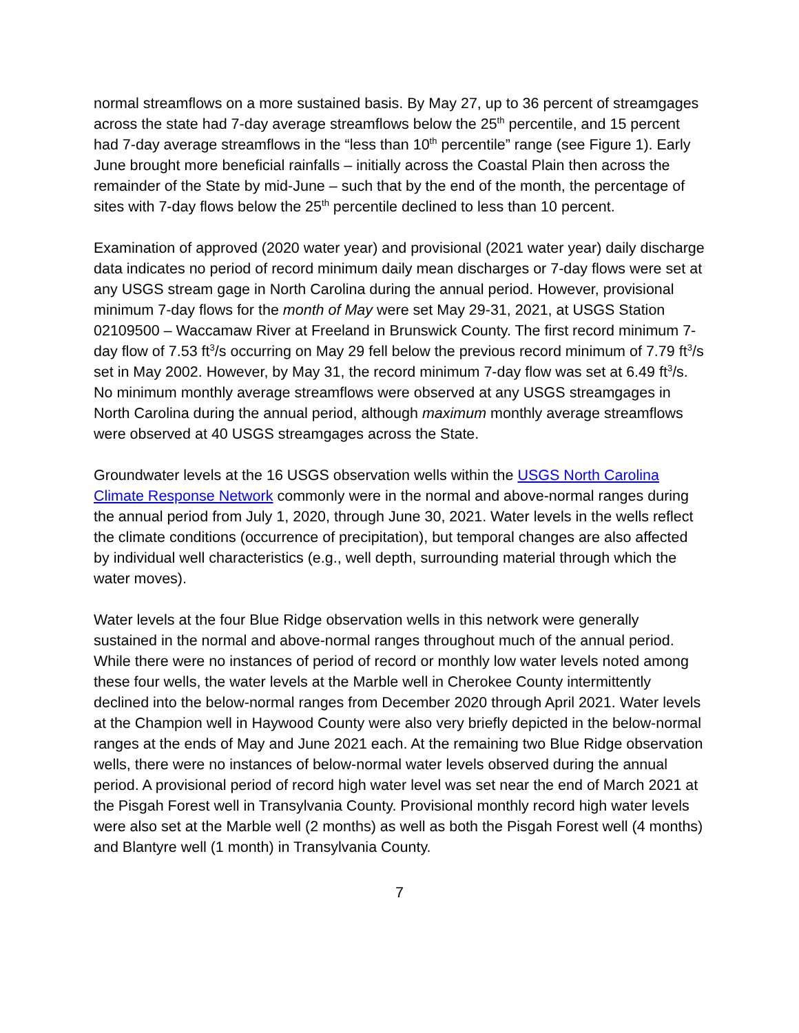normal streamflows on a more sustained basis. By May 27, up to 36 percent of streamgages across the state had 7-day average streamflows below the 25<sup>th</sup> percentile, and 15 percent had 7-day average streamflows in the “less than 10<sup>th</sup> percentile” range (see Figure 1). Early June brought more beneficial rainfalls – initially across the Coastal Plain then across the remainder of the State by mid-June – such that by the end of the month, the percentage of sites with 7-day flows below the 25<sup>th</sup> percentile declined to less than 10 percent.
Examination of approved (2020 water year) and provisional (2021 water year) daily discharge data indicates no period of record minimum daily mean discharges or 7-day flows were set at any USGS stream gage in North Carolina during the annual period. However, provisional minimum 7-day flows for the month of May were set May 29-31, 2021, at USGS Station 02109500 – Waccamaw River at Freeland in Brunswick County. The first record minimum 7-day flow of 7.53 ft<sup>3</sup>/s occurring on May 29 fell below the previous record minimum of 7.79 ft<sup>3</sup>/s set in May 2002. However, by May 31, the record minimum 7-day flow was set at 6.49 ft<sup>3</sup>/s. No minimum monthly average streamflows were observed at any USGS streamgages in North Carolina during the annual period, although maximum monthly average streamflows were observed at 40 USGS streamgages across the State.
Groundwater levels at the 16 USGS observation wells within the USGS North Carolina Climate Response Network commonly were in the normal and above-normal ranges during the annual period from July 1, 2020, through June 30, 2021. Water levels in the wells reflect the climate conditions (occurrence of precipitation), but temporal changes are also affected by individual well characteristics (e.g., well depth, surrounding material through which the water moves).
Water levels at the four Blue Ridge observation wells in this network were generally sustained in the normal and above-normal ranges throughout much of the annual period. While there were no instances of period of record or monthly low water levels noted among these four wells, the water levels at the Marble well in Cherokee County intermittently declined into the below-normal ranges from December 2020 through April 2021. Water levels at the Champion well in Haywood County were also very briefly depicted in the below-normal ranges at the ends of May and June 2021 each. At the remaining two Blue Ridge observation wells, there were no instances of below-normal water levels observed during the annual period. A provisional period of record high water level was set near the end of March 2021 at the Pisgah Forest well in Transylvania County. Provisional monthly record high water levels were also set at the Marble well (2 months) as well as both the Pisgah Forest well (4 months) and Blantyre well (1 month) in Transylvania County.
7